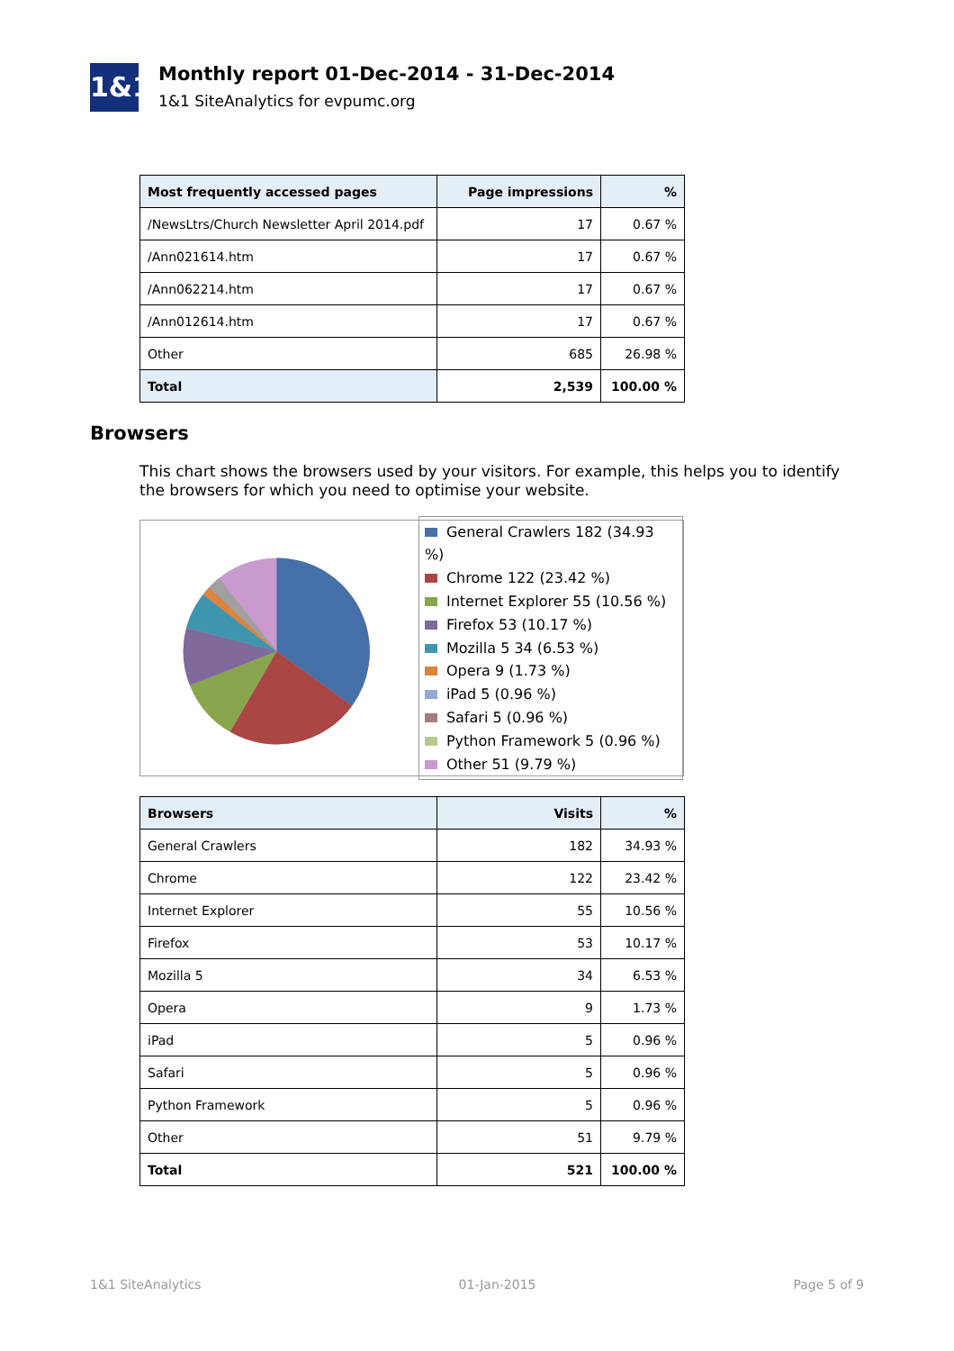1&1
Monthly report 01-Dec-2014 - 31-Dec-2014
1&1 SiteAnalytics for evpumc.org
| Most frequently accessed pages | Page impressions | % |
| --- | --- | --- |
| /NewsLtrs/Church Newsletter April 2014.pdf | 17 | 0.67 % |
| /Ann021614.htm | 17 | 0.67 % |
| /Ann062214.htm | 17 | 0.67 % |
| /Ann012614.htm | 17 | 0.67 % |
| Other | 685 | 26.98 % |
| Total | 2,539 | 100.00 % |
Browsers
This chart shows the browsers used by your visitors. For example, this helps you to identify the browsers for which you need to optimise your website.
General Crawlers 182 (34.93 %)
Chrome 122 (23.42 %)
Internet Explorer 55 (10.56 %)
Firefox 53 (10.17 %)
Mozilla 5 34 (6.53 %)
Opera 9 (1.73 %)
iPad 5 (0.96 %)
Safari 5 (0.96 %)
Python Framework 5 (0.96 %)
Other 51 (9.79 %)
| Browsers | Visits | % |
| --- | --- | --- |
| General Crawlers | 182 | 34.93 % |
| Chrome | 122 | 23.42 % |
| Internet Explorer | 55 | 10.56 % |
| Firefox | 53 | 10.17 % |
| Mozilla 5 | 34 | 6.53 % |
| Opera | 9 | 1.73 % |
| iPad | 5 | 0.96 % |
| Safari | 5 | 0.96 % |
| Python Framework | 5 | 0.96 % |
| Other | 51 | 9.79 % |
| Total | 521 | 100.00 % |
1&1 SiteAnalytics 01-Jan-2015 Page 5 of 9